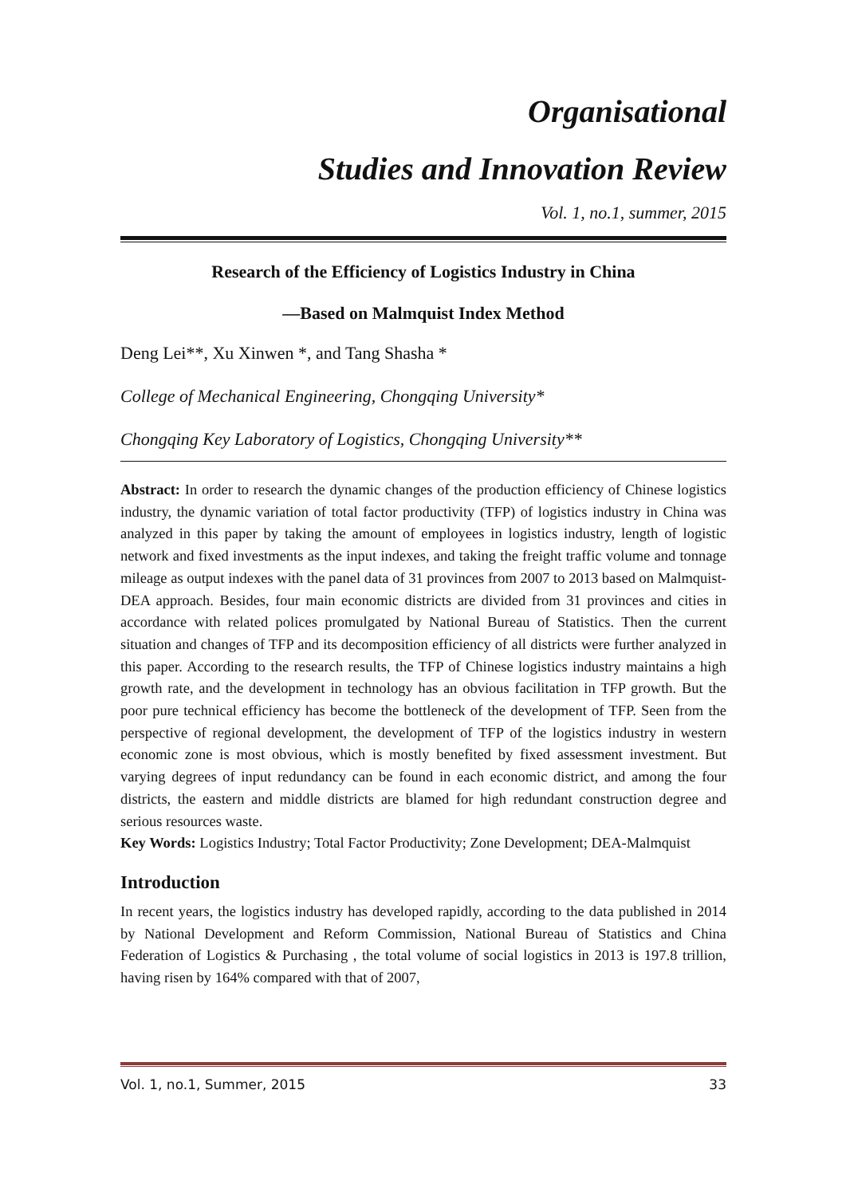Organisational
Studies and Innovation Review
Vol. 1, no.1, summer, 2015
Research of the Efficiency of Logistics Industry in China
—Based on Malmquist Index Method
Deng Lei**, Xu Xinwen *, and Tang Shasha *
College of Mechanical Engineering, Chongqing University*
Chongqing Key Laboratory of Logistics, Chongqing University**
Abstract: In order to research the dynamic changes of the production efficiency of Chinese logistics industry, the dynamic variation of total factor productivity (TFP) of logistics industry in China was analyzed in this paper by taking the amount of employees in logistics industry, length of logistic network and fixed investments as the input indexes, and taking the freight traffic volume and tonnage mileage as output indexes with the panel data of 31 provinces from 2007 to 2013 based on Malmquist-DEA approach. Besides, four main economic districts are divided from 31 provinces and cities in accordance with related polices promulgated by National Bureau of Statistics. Then the current situation and changes of TFP and its decomposition efficiency of all districts were further analyzed in this paper. According to the research results, the TFP of Chinese logistics industry maintains a high growth rate, and the development in technology has an obvious facilitation in TFP growth. But the poor pure technical efficiency has become the bottleneck of the development of TFP. Seen from the perspective of regional development, the development of TFP of the logistics industry in western economic zone is most obvious, which is mostly benefited by fixed assessment investment. But varying degrees of input redundancy can be found in each economic district, and among the four districts, the eastern and middle districts are blamed for high redundant construction degree and serious resources waste.
Key Words: Logistics Industry; Total Factor Productivity; Zone Development; DEA-Malmquist
Introduction
In recent years, the logistics industry has developed rapidly, according to the data published in 2014 by National Development and Reform Commission, National Bureau of Statistics and China Federation of Logistics & Purchasing , the total volume of social logistics in 2013 is 197.8 trillion, having risen by 164% compared with that of 2007,
Vol. 1, no.1, Summer, 2015 33